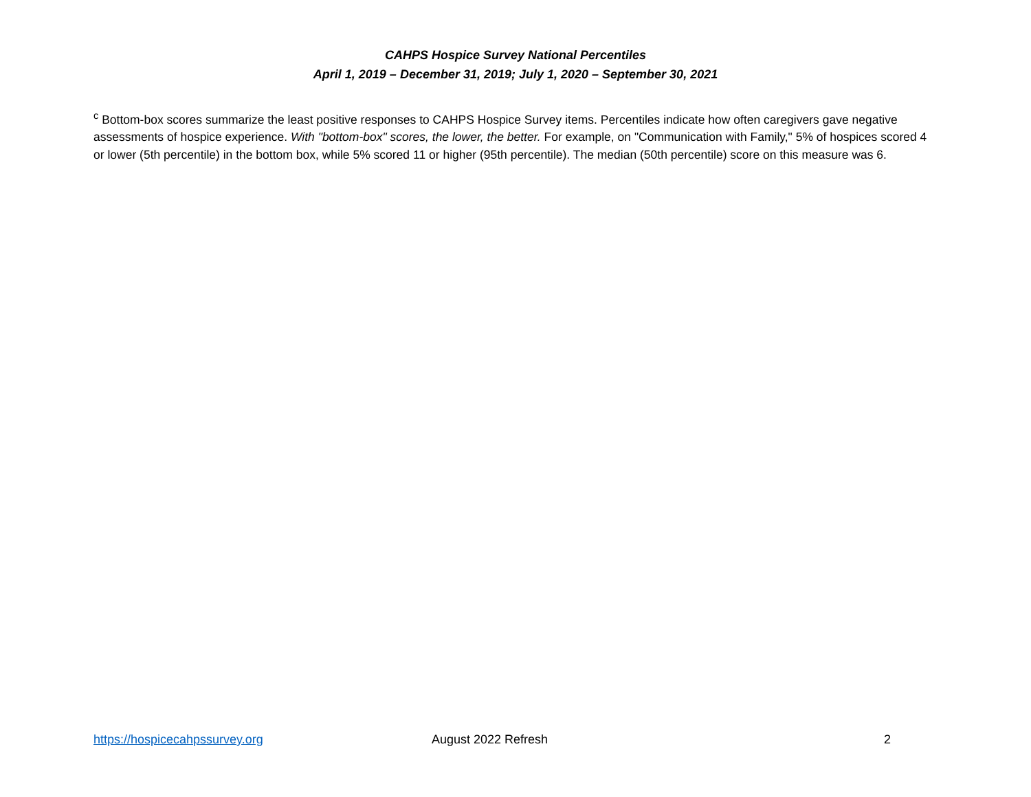CAHPS Hospice Survey National Percentiles
April 1, 2019 – December 31, 2019; July 1, 2020 – September 30, 2021
<sup>c</sup> Bottom-box scores summarize the least positive responses to CAHPS Hospice Survey items. Percentiles indicate how often caregivers gave negative assessments of hospice experience. With "bottom-box" scores, the lower, the better. For example, on "Communication with Family," 5% of hospices scored 4 or lower (5th percentile) in the bottom box, while 5% scored 11 or higher (95th percentile). The median (50th percentile) score on this measure was 6.
https://hospicecahpssurvey.org August 2022 Refresh 2